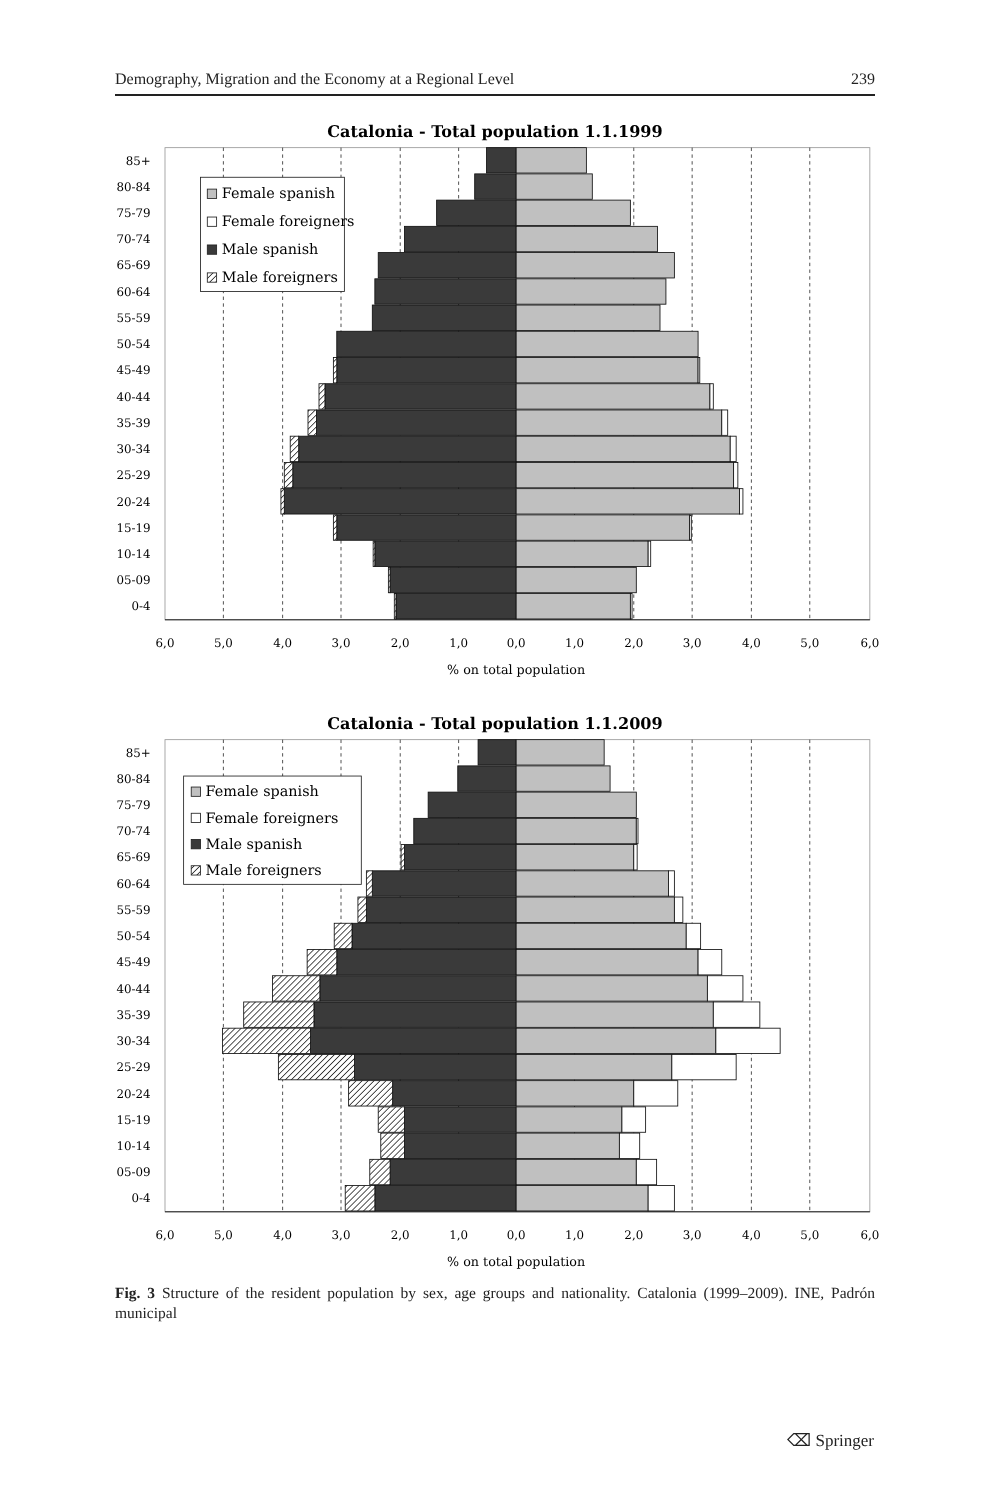Demography, Migration and the Economy at a Regional Level 239
Catalonia - Total population 1.1.1999
85+
80-84
75-79
70-74
65-69
60-64
55-59
50-54
45-49
40-44
35-39
30-34
25-29
20-24
15-19
10-14
05-09
0-4
6,0
5,0
4,0
3,0
2,0
1,0
0,0
1,0
2,0
3,0
4,0
5,0
6,0
% on total population
Female spanish
Female foreigners
Male spanish
Male foreigners
Catalonia - Total population 1.1.2009
85+
80-84
75-79
70-74
65-69
60-64
55-59
50-54
45-49
40-44
35-39
30-34
25-29
20-24
15-19
10-14
05-09
0-4
6,0
5,0
4,0
3,0
2,0
1,0
0,0
1,0
2,0
3,0
4,0
5,0
6,0
% on total population
Female spanish
Female foreigners
Male spanish
Male foreigners
Fig. 3 Structure of the resident population by sex, age groups and nationality. Catalonia (1999–2009). INE, Padrón municipal
⌫ Springer